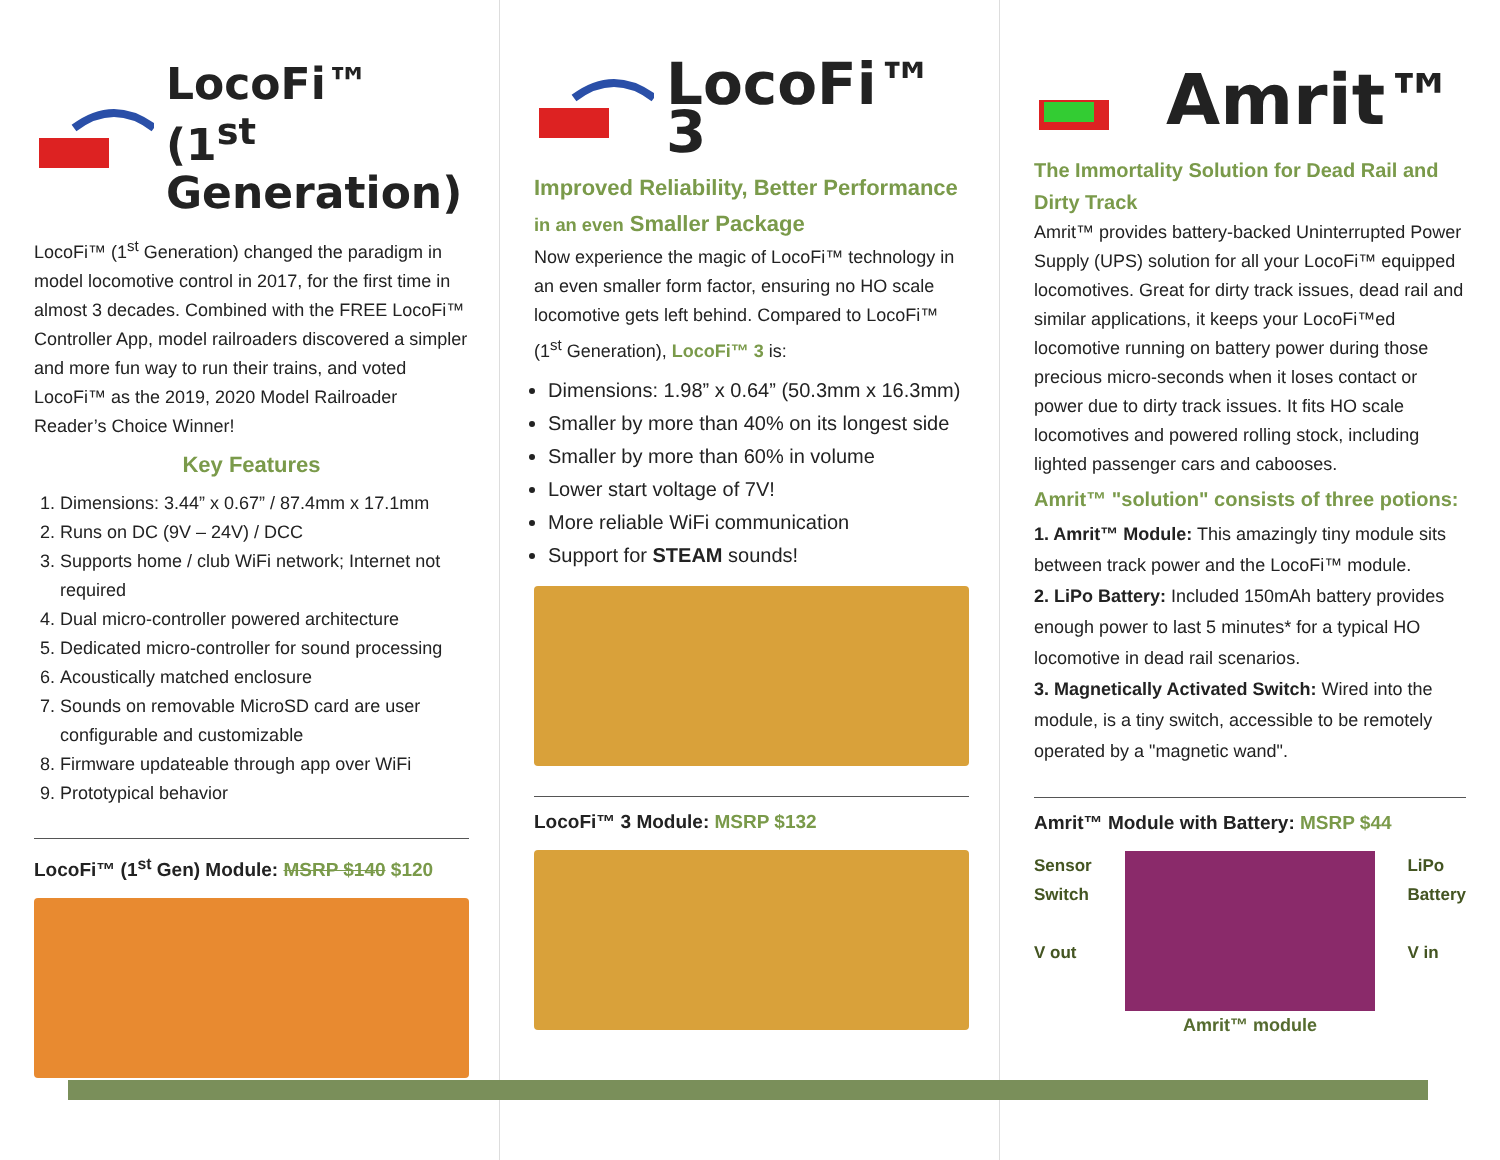LocoFi™ (1<sup>st</sup> Generation)
LocoFi™ (1<sup>st</sup> Generation) changed the paradigm in model locomotive control in 2017, for the first time in almost 3 decades. Combined with the FREE LocoFi™ Controller App, model railroaders discovered a simpler and more fun way to run their trains, and voted LocoFi™ as the 2019, 2020 Model Railroader Reader’s Choice Winner!
Key Features
1. Dimensions: 3.44” x 0.67” / 87.4mm x 17.1mm
2. Runs on DC (9V – 24V) / DCC
3. Supports home / club WiFi network; Internet not required
4. Dual micro-controller powered architecture
5. Dedicated micro-controller for sound processing
6. Acoustically matched enclosure
7. Sounds on removable MicroSD card are user configurable and customizable
8. Firmware updateable through app over WiFi
9. Prototypical behavior
LocoFi™ (1<sup>st</sup> Gen) Module: MSRP $140 $120
LocoFi™ 3
Improved Reliability, Better Performance in an even Smaller Package
Now experience the magic of LocoFi™ technology in an even smaller form factor, ensuring no HO scale locomotive gets left behind. Compared to LocoFi™ (1<sup>st</sup> Generation), LocoFi™ 3 is:
Dimensions: 1.98” x 0.64” (50.3mm x 16.3mm)
Smaller by more than 40% on its longest side
Smaller by more than 60% in volume
Lower start voltage of 7V!
More reliable WiFi communication
Support for STEAM sounds!
LocoFi™ 3 Module: MSRP $132
Amrit™
The Immortality Solution for Dead Rail and Dirty Track
Amrit™ provides battery-backed Uninterrupted Power Supply (UPS) solution for all your LocoFi™ equipped locomotives. Great for dirty track issues, dead rail and similar applications, it keeps your LocoFi™ed locomotive running on battery power during those precious micro-seconds when it loses contact or power due to dirty track issues. It fits HO scale locomotives and powered rolling stock, including lighted passenger cars and cabooses.
Amrit™ "solution" consists of three potions:
1. Amrit™ Module: This amazingly tiny module sits between track power and the LocoFi™ module.
2. LiPo Battery: Included 150mAh battery provides enough power to last 5 minutes* for a typical HO locomotive in dead rail scenarios.
3. Magnetically Activated Switch: Wired into the module, is a tiny switch, accessible to be remotely operated by a "magnetic wand".
Amrit™ Module with Battery: MSRP $44
Sensor
Switch
V out
LiPo
Battery
V in
Amrit™ module